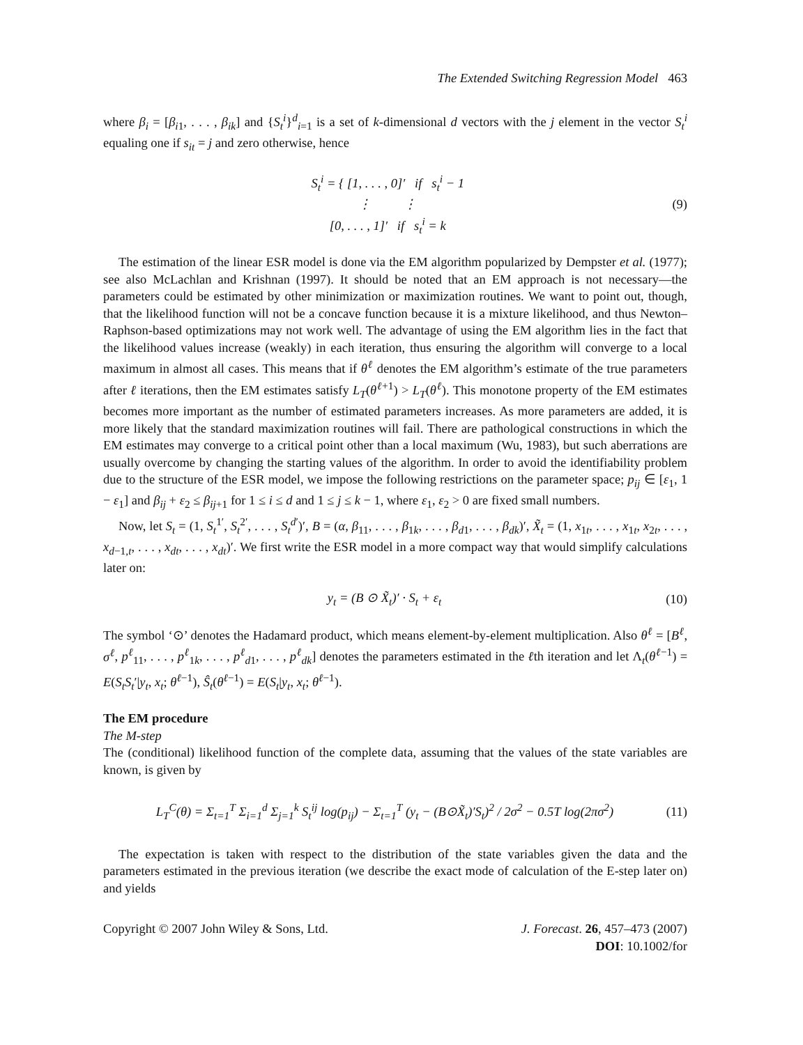The Extended Switching Regression Model 463
where β<sub>i</sub> = [β<sub>i1</sub>, . . . , β<sub>ik</sub>] and {S<sub>t</sub><sup>i</sup>}<sup>d</sup><sub>i=1</sub> is a set of k-dimensional d vectors with the j element in the vector S<sub>t</sub><sup>i</sup> equaling one if s<sub>it</sub> = j and zero otherwise, hence
S<sub>t</sub><sup>i</sup> = { [1, . . . , 0]′ if s<sub>t</sub><sup>i</sup> − 1
⋮ ⋮
[0, . . . , 1]′ if s<sub>t</sub><sup>i</sup> = k
(9)
The estimation of the linear ESR model is done via the EM algorithm popularized by Dempster et al. (1977); see also McLachlan and Krishnan (1997). It should be noted that an EM approach is not necessary—the parameters could be estimated by other minimization or maximization routines. We want to point out, though, that the likelihood function will not be a concave function because it is a mixture likelihood, and thus Newton–Raphson-based optimizations may not work well. The advantage of using the EM algorithm lies in the fact that the likelihood values increase (weakly) in each iteration, thus ensuring the algorithm will converge to a local maximum in almost all cases. This means that if θ<sup>ℓ</sup> denotes the EM algorithm’s estimate of the true parameters after ℓ iterations, then the EM estimates satisfy L<sub>T</sub>(θ<sup>ℓ+1</sup>) > L<sub>T</sub>(θ<sup>ℓ</sup>). This monotone property of the EM estimates becomes more important as the number of estimated parameters increases. As more parameters are added, it is more likely that the standard maximization routines will fail. There are pathological constructions in which the EM estimates may converge to a critical point other than a local maximum (Wu, 1983), but such aberrations are usually overcome by changing the starting values of the algorithm. In order to avoid the identifiability problem due to the structure of the ESR model, we impose the following restrictions on the parameter space; p<sub>ij</sub> ∈ [ε<sub>1</sub>, 1 − ε<sub>1</sub>] and β<sub>ij</sub> + ε<sub>2</sub> ≤ β<sub>ij+1</sub> for 1 ≤ i ≤ d and 1 ≤ j ≤ k − 1, where ε<sub>1</sub>, ε<sub>2</sub> > 0 are fixed small numbers.
Now, let S<sub>t</sub> = (1, S<sub>t</sub><sup>1′</sup>, S<sub>t</sub><sup>2′</sup>, . . . , S<sub>t</sub><sup>d′</sup>)′, B = (α, β<sub>11</sub>, . . . , β<sub>1k</sub>, . . . , β<sub>d1</sub>, . . . , β<sub>dk</sub>)′, X̃<sub>t</sub> = (1, x<sub>1t</sub>, . . . , x<sub>1t</sub>, x<sub>2t</sub>, . . . , x<sub>d−1,t</sub>, . . . , x<sub>dt</sub>, . . . , x<sub>dt</sub>)′. We first write the ESR model in a more compact way that would simplify calculations later on:
y<sub>t</sub> = (B ⊙ X̃<sub>t</sub>)′ · S<sub>t</sub> + ε<sub>t</sub> (10)
The symbol ‘⊙’ denotes the Hadamard product, which means element-by-element multiplication. Also θ<sup>ℓ</sup> = [B<sup>ℓ</sup>, σ<sup>ℓ</sup>, p<sup>ℓ</sup><sub>11</sub>, . . . , p<sup>ℓ</sup><sub>1k</sub>, . . . , p<sup>ℓ</sup><sub>d1</sub>, . . . , p<sup>ℓ</sup><sub>dk</sub>] denotes the parameters estimated in the ℓth iteration and let Λ<sub>t</sub>(θ<sup>ℓ−1</sup>) = E(S<sub>t</sub>S<sub>t</sub>′|y<sub>t</sub>, x<sub>t</sub>; θ<sup>ℓ−1</sup>), Ŝ<sub>t</sub>(θ<sup>ℓ−1</sup>) = E(S<sub>t</sub>|y<sub>t</sub>, x<sub>t</sub>; θ<sup>ℓ−1</sup>).
The EM procedure
The M-step
The (conditional) likelihood function of the complete data, assuming that the values of the state variables are known, is given by
L<sub>T</sub><sup>C</sup>(θ) = Σ<sub>t=1</sub><sup>T</sup> Σ<sub>i=1</sub><sup>d</sup> Σ<sub>j=1</sub><sup>k</sup> S<sub>t</sub><sup>ij</sup> log(p<sub>ij</sub>) − Σ<sub>t=1</sub><sup>T</sup> (y<sub>t</sub> − (B⊙X̃<sub>t</sub>)′S<sub>t</sub>)<sup>2</sup> / 2σ<sup>2</sup> − 0.5T log(2πσ<sup>2</sup>)
(11)
The expectation is taken with respect to the distribution of the state variables given the data and the parameters estimated in the previous iteration (we describe the exact mode of calculation of the E-step later on) and yields
Copyright © 2007 John Wiley & Sons, Ltd.
J. Forecast. 26, 457–473 (2007)
DOI: 10.1002/for